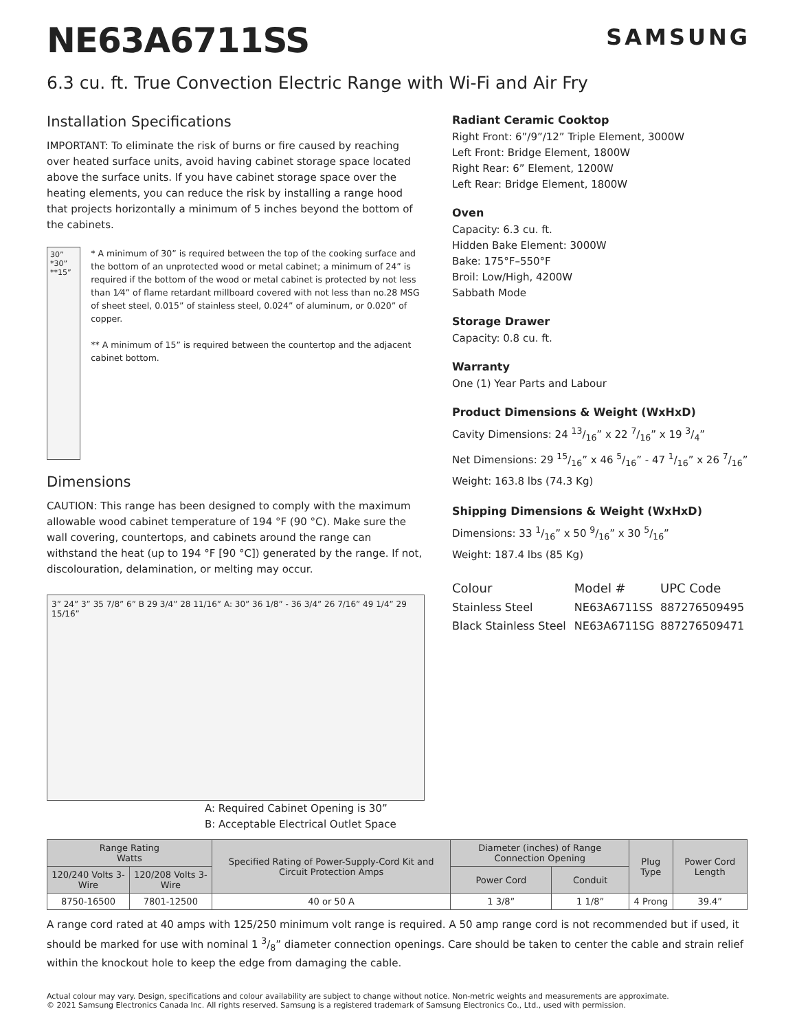NE63A6711SS
SAMSUNG
6.3 cu. ft. True Convection Electric Range with Wi-Fi and Air Fry
Installation Specifications
IMPORTANT: To eliminate the risk of burns or fire caused by reaching over heated surface units, avoid having cabinet storage space located above the surface units. If you have cabinet storage space over the heating elements, you can reduce the risk by installing a range hood that projects horizontally a minimum of 5 inches beyond the bottom of the cabinets.
30” *30” **15”
* A minimum of 30” is required between the top of the cooking surface and the bottom of an unprotected wood or metal cabinet; a minimum of 24” is required if the bottom of the wood or metal cabinet is protected by not less than 1⁄4” of flame retardant millboard covered with not less than no.28 MSG of sheet steel, 0.015” of stainless steel, 0.024” of aluminum, or 0.020” of copper.
** A minimum of 15” is required between the countertop and the adjacent cabinet bottom.
Dimensions
CAUTION: This range has been designed to comply with the maximum allowable wood cabinet temperature of 194 °F (90 °C). Make sure the wall covering, countertops, and cabinets around the range can withstand the heat (up to 194 °F [90 °C]) generated by the range. If not, discolouration, delamination, or melting may occur.
3” 24” 3” 35 7/8” 6” B 29 3/4” 28 11/16” A: 30” 36 1/8” - 36 3/4” 26 7/16” 49 1/4” 29 15/16”
A: Required Cabinet Opening is 30”
B: Acceptable Electrical Outlet Space
Radiant Ceramic Cooktop
Right Front: 6”/9”/12” Triple Element, 3000W
Left Front: Bridge Element, 1800W
Right Rear: 6” Element, 1200W
Left Rear: Bridge Element, 1800W
Oven
Capacity: 6.3 cu. ft.
Hidden Bake Element: 3000W
Bake: 175°F–550°F
Broil: Low/High, 4200W
Sabbath Mode
Storage Drawer
Capacity: 0.8 cu. ft.
Warranty
One (1) Year Parts and Labour
Product Dimensions & Weight (WxHxD)
Cavity Dimensions: 24 13/16” x 22 7/16” x 19 3/4”
Net Dimensions: 29 15/16” x 46 5/16” - 47 1/16” x 26 7/16”
Weight: 163.8 lbs (74.3 Kg)
Shipping Dimensions & Weight (WxHxD)
Dimensions: 33 1/16” x 50 9/16” x 30 5/16”
Weight: 187.4 lbs (85 Kg)
| Colour | Model # | UPC Code |
| --- | --- | --- |
| Stainless Steel | NE63A6711SS | 887276509495 |
| Black Stainless Steel | NE63A6711SG | 887276509471 |
| Range Rating Watts | | Specified Rating of Power-Supply-Cord Kit and Circuit Protection Amps | Diameter (inches) of Range Connection Opening | | Plug Type | Power Cord Length |
| --- | --- | --- | --- | --- | --- | --- |
| 120/240 Volts 3-Wire | 120/208 Volts 3-Wire | | Power Cord | Conduit | | |
| 8750-16500 | 7801-12500 | 40 or 50 A | 1 3/8” | 1 1/8” | 4 Prong | 39.4” |
A range cord rated at 40 amps with 125/250 minimum volt range is required. A 50 amp range cord is not recommended but if used, it should be marked for use with nominal 1 3/8” diameter connection openings. Care should be taken to center the cable and strain relief within the knockout hole to keep the edge from damaging the cable.
Actual colour may vary. Design, specifications and colour availability are subject to change without notice. Non-metric weights and measurements are approximate.
© 2021 Samsung Electronics Canada Inc. All rights reserved. Samsung is a registered trademark of Samsung Electronics Co., Ltd., used with permission.